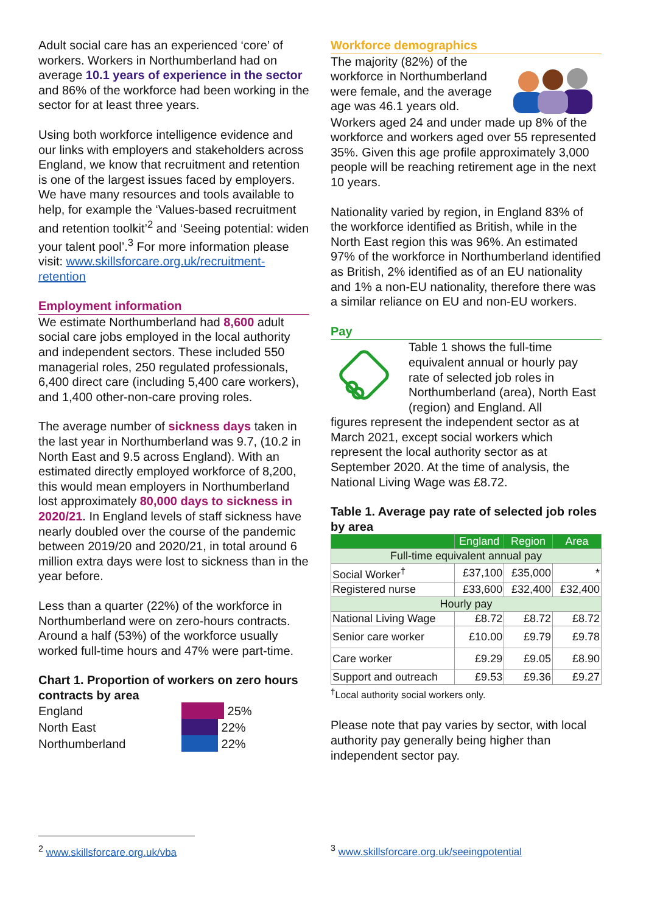Adult social care has an experienced ‘core’ of workers. Workers in Northumberland had on average 10.1 years of experience in the sector and 86% of the workforce had been working in the sector for at least three years.
Using both workforce intelligence evidence and our links with employers and stakeholders across England, we know that recruitment and retention is one of the largest issues faced by employers. We have many resources and tools available to help, for example the ‘Values-based recruitment and retention toolkit’<sup>2</sup> and ‘Seeing potential: widen your talent pool’.<sup>3</sup> For more information please visit: www.skillsforcare.org.uk/recruitment-retention
Employment information
We estimate Northumberland had 8,600 adult social care jobs employed in the local authority and independent sectors. These included 550 managerial roles, 250 regulated professionals, 6,400 direct care (including 5,400 care workers), and 1,400 other-non-care proving roles.
The average number of sickness days taken in the last year in Northumberland was 9.7, (10.2 in North East and 9.5 across England). With an estimated directly employed workforce of 8,200, this would mean employers in Northumberland lost approximately 80,000 days to sickness in 2020/21. In England levels of staff sickness have nearly doubled over the course of the pandemic between 2019/20 and 2020/21, in total around 6 million extra days were lost to sickness than in the year before.
Less than a quarter (22%) of the workforce in Northumberland were on zero-hours contracts. Around a half (53%) of the workforce usually worked full-time hours and 47% were part-time.
Chart 1. Proportion of workers on zero hours contracts by area
England 25%
North East 22%
Northumberland 22%
Workforce demographics
The majority (82%) of the workforce in Northumberland were female, and the average age was 46.1 years old.
Workers aged 24 and under made up 8% of the workforce and workers aged over 55 represented 35%. Given this age profile approximately 3,000 people will be reaching retirement age in the next 10 years.
Nationality varied by region, in England 83% of the workforce identified as British, while in the North East region this was 96%. An estimated 97% of the workforce in Northumberland identified as British, 2% identified as of an EU nationality and 1% a non-EU nationality, therefore there was a similar reliance on EU and non-EU workers.
Pay
Table 1 shows the full-time equivalent annual or hourly pay rate of selected job roles in Northumberland (area), North East (region) and England. All
figures represent the independent sector as at March 2021, except social workers which represent the local authority sector as at September 2020. At the time of analysis, the National Living Wage was £8.72.
Table 1. Average pay rate of selected job roles by area
| | England | Region | Area |
| --- | --- | --- | --- |
| Full-time equivalent annual pay | | | |
| Social Worker<sup>†</sup> | £37,100 | £35,000 | * |
| Registered nurse | £33,600 | £32,400 | £32,400 |
| Hourly pay | | | |
| National Living Wage | £8.72 | £8.72 | £8.72 |
| Senior care worker | £10.00 | £9.79 | £9.78 |
| Care worker | £9.29 | £9.05 | £8.90 |
| Support and outreach | £9.53 | £9.36 | £9.27 |
<sup>†</sup> Local authority social workers only.
Please note that pay varies by sector, with local authority pay generally being higher than independent sector pay.
<sup>2</sup> www.skillsforcare.org.uk/vba
<sup>3</sup> www.skillsforcare.org.uk/seeingpotential